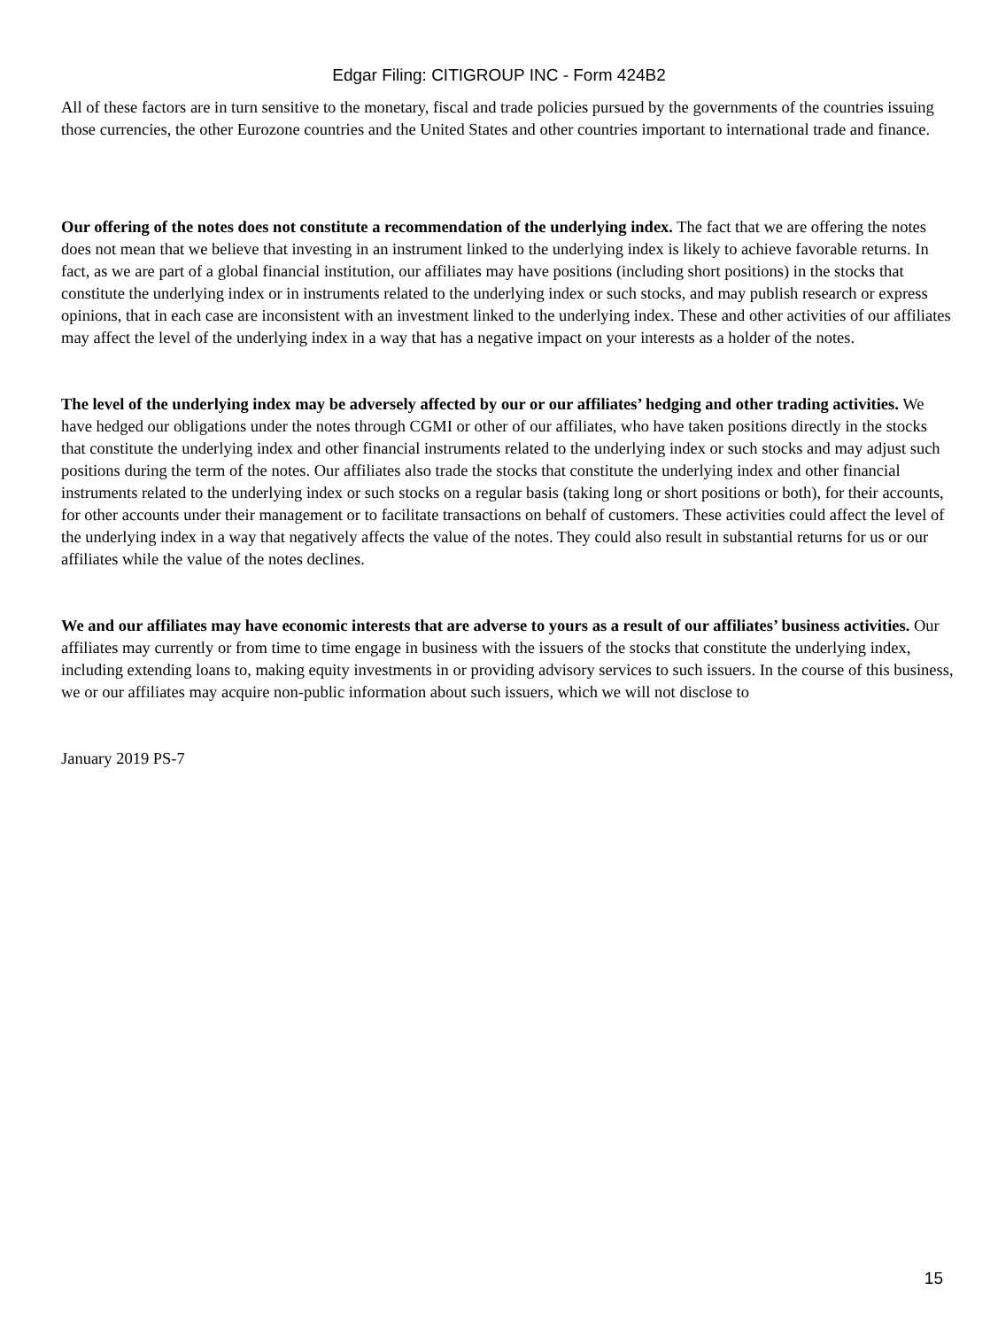Edgar Filing: CITIGROUP INC - Form 424B2
All of these factors are in turn sensitive to the monetary, fiscal and trade policies pursued by the governments of the countries issuing those currencies, the other Eurozone countries and the United States and other countries important to international trade and finance.
Our offering of the notes does not constitute a recommendation of the underlying index. The fact that we are offering the notes does not mean that we believe that investing in an instrument linked to the underlying index is likely to achieve favorable returns. In fact, as we are part of a global financial institution, our affiliates may have positions (including short positions) in the stocks that constitute the underlying index or in instruments related to the underlying index or such stocks, and may publish research or express opinions, that in each case are inconsistent with an investment linked to the underlying index. These and other activities of our affiliates may affect the level of the underlying index in a way that has a negative impact on your interests as a holder of the notes.
The level of the underlying index may be adversely affected by our or our affiliates’ hedging and other trading activities. We have hedged our obligations under the notes through CGMI or other of our affiliates, who have taken positions directly in the stocks that constitute the underlying index and other financial instruments related to the underlying index or such stocks and may adjust such positions during the term of the notes. Our affiliates also trade the stocks that constitute the underlying index and other financial instruments related to the underlying index or such stocks on a regular basis (taking long or short positions or both), for their accounts, for other accounts under their management or to facilitate transactions on behalf of customers. These activities could affect the level of the underlying index in a way that negatively affects the value of the notes. They could also result in substantial returns for us or our affiliates while the value of the notes declines.
We and our affiliates may have economic interests that are adverse to yours as a result of our affiliates’ business activities. Our affiliates may currently or from time to time engage in business with the issuers of the stocks that constitute the underlying index, including extending loans to, making equity investments in or providing advisory services to such issuers. In the course of this business, we or our affiliates may acquire non-public information about such issuers, which we will not disclose to
January 2019 PS-7
15